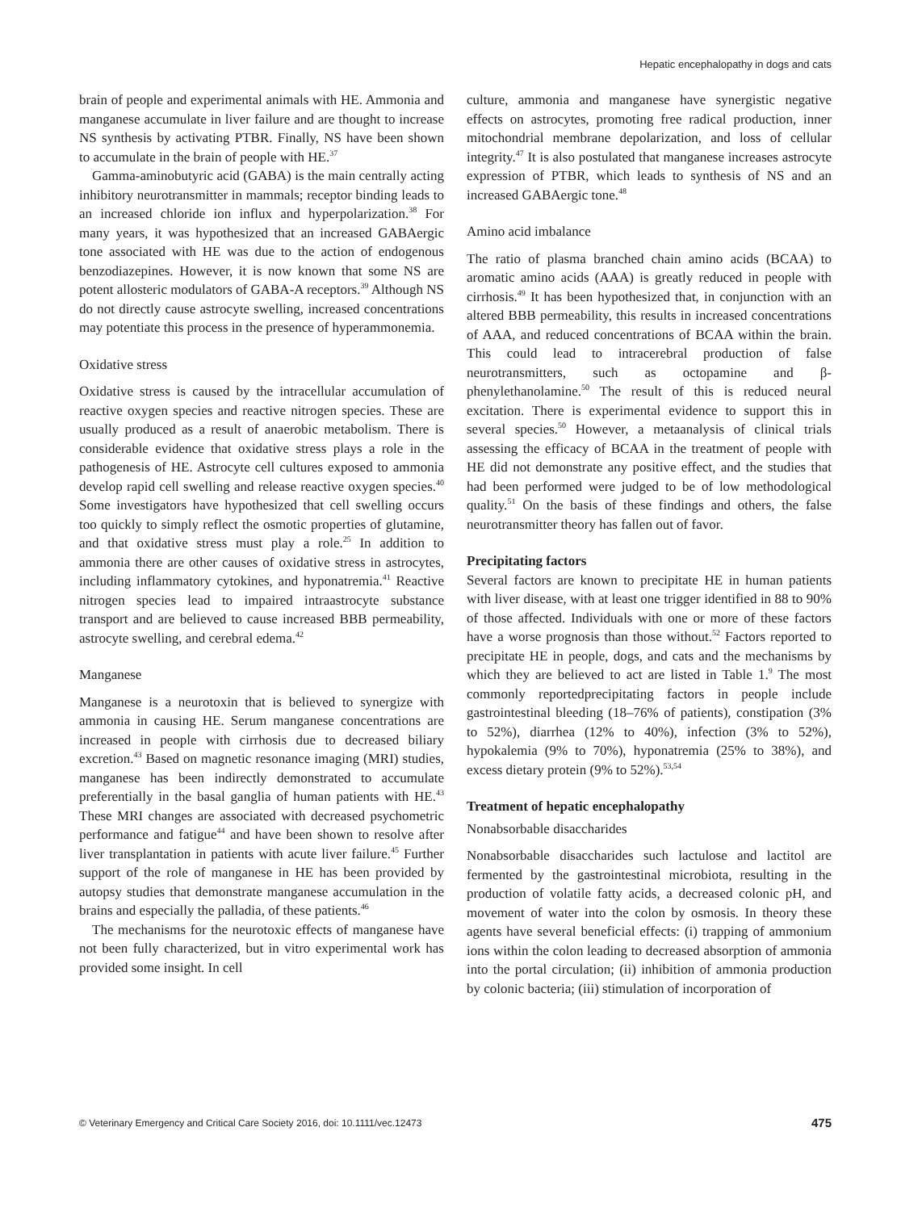Hepatic encephalopathy in dogs and cats
brain of people and experimental animals with HE. Ammonia and manganese accumulate in liver failure and are thought to increase NS synthesis by activating PTBR. Finally, NS have been shown to accumulate in the brain of people with HE.<sup>37</sup>
Gamma-aminobutyric acid (GABA) is the main centrally acting inhibitory neurotransmitter in mammals; receptor binding leads to an increased chloride ion influx and hyperpolarization.<sup>38</sup> For many years, it was hypothesized that an increased GABAergic tone associated with HE was due to the action of endogenous benzodiazepines. However, it is now known that some NS are potent allosteric modulators of GABA-A receptors.<sup>39</sup> Although NS do not directly cause astrocyte swelling, increased concentrations may potentiate this process in the presence of hyperammonemia.
Oxidative stress
Oxidative stress is caused by the intracellular accumulation of reactive oxygen species and reactive nitrogen species. These are usually produced as a result of anaerobic metabolism. There is considerable evidence that oxidative stress plays a role in the pathogenesis of HE. Astrocyte cell cultures exposed to ammonia develop rapid cell swelling and release reactive oxygen species.<sup>40</sup> Some investigators have hypothesized that cell swelling occurs too quickly to simply reflect the osmotic properties of glutamine, and that oxidative stress must play a role.<sup>25</sup> In addition to ammonia there are other causes of oxidative stress in astrocytes, including inflammatory cytokines, and hyponatremia.<sup>41</sup> Reactive nitrogen species lead to impaired intraastrocyte substance transport and are believed to cause increased BBB permeability, astrocyte swelling, and cerebral edema.<sup>42</sup>
Manganese
Manganese is a neurotoxin that is believed to synergize with ammonia in causing HE. Serum manganese concentrations are increased in people with cirrhosis due to decreased biliary excretion.<sup>43</sup> Based on magnetic resonance imaging (MRI) studies, manganese has been indirectly demonstrated to accumulate preferentially in the basal ganglia of human patients with HE.<sup>43</sup> These MRI changes are associated with decreased psychometric performance and fatigue<sup>44</sup> and have been shown to resolve after liver transplantation in patients with acute liver failure.<sup>45</sup> Further support of the role of manganese in HE has been provided by autopsy studies that demonstrate manganese accumulation in the brains and especially the palladia, of these patients.<sup>46</sup>
The mechanisms for the neurotoxic effects of manganese have not been fully characterized, but in vitro experimental work has provided some insight. In cell
culture, ammonia and manganese have synergistic negative effects on astrocytes, promoting free radical production, inner mitochondrial membrane depolarization, and loss of cellular integrity.<sup>47</sup> It is also postulated that manganese increases astrocyte expression of PTBR, which leads to synthesis of NS and an increased GABAergic tone.<sup>48</sup>
Amino acid imbalance
The ratio of plasma branched chain amino acids (BCAA) to aromatic amino acids (AAA) is greatly reduced in people with cirrhosis.<sup>49</sup> It has been hypothesized that, in conjunction with an altered BBB permeability, this results in increased concentrations of AAA, and reduced concentrations of BCAA within the brain. This could lead to intracerebral production of false neurotransmitters, such as octopamine and β-phenylethanolamine.<sup>50</sup> The result of this is reduced neural excitation. There is experimental evidence to support this in several species.<sup>50</sup> However, a metaanalysis of clinical trials assessing the efficacy of BCAA in the treatment of people with HE did not demonstrate any positive effect, and the studies that had been performed were judged to be of low methodological quality.<sup>51</sup> On the basis of these findings and others, the false neurotransmitter theory has fallen out of favor.
Precipitating factors
Several factors are known to precipitate HE in human patients with liver disease, with at least one trigger identified in 88 to 90% of those affected. Individuals with one or more of these factors have a worse prognosis than those without.<sup>52</sup> Factors reported to precipitate HE in people, dogs, and cats and the mechanisms by which they are believed to act are listed in Table 1.<sup>9</sup> The most commonly reportedprecipitating factors in people include gastrointestinal bleeding (18–76% of patients), constipation (3% to 52%), diarrhea (12% to 40%), infection (3% to 52%), hypokalemia (9% to 70%), hyponatremia (25% to 38%), and excess dietary protein (9% to 52%).<sup>53,54</sup>
Treatment of hepatic encephalopathy
Nonabsorbable disaccharides
Nonabsorbable disaccharides such lactulose and lactitol are fermented by the gastrointestinal microbiota, resulting in the production of volatile fatty acids, a decreased colonic pH, and movement of water into the colon by osmosis. In theory these agents have several beneficial effects: (i) trapping of ammonium ions within the colon leading to decreased absorption of ammonia into the portal circulation; (ii) inhibition of ammonia production by colonic bacteria; (iii) stimulation of incorporation of
© Veterinary Emergency and Critical Care Society 2016, doi: 10.1111/vec.12473 475